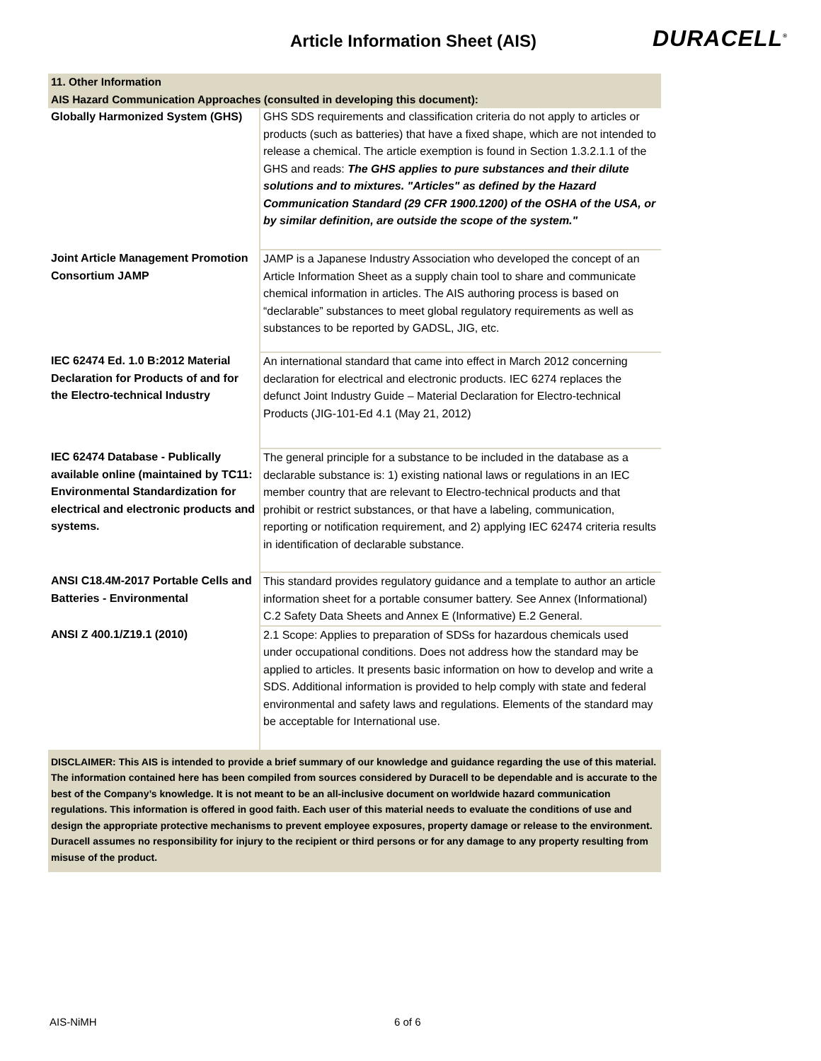Article Information Sheet (AIS)
DURACELL<sup>®</sup>
| 11. Other Information | |
| AIS Hazard Communication Approaches (consulted in developing this document): | |
| Globally Harmonized System (GHS) | GHS SDS requirements and classification criteria do not apply to articles or products (such as batteries) that have a fixed shape, which are not intended to release a chemical. The article exemption is found in Section 1.3.2.1.1 of the GHS and reads: The GHS applies to pure substances and their dilute solutions and to mixtures. "Articles" as defined by the Hazard Communication Standard (29 CFR 1900.1200) of the OSHA of the USA, or by similar definition, are outside the scope of the system." |
| Joint Article Management Promotion Consortium JAMP | JAMP is a Japanese Industry Association who developed the concept of an Article Information Sheet as a supply chain tool to share and communicate chemical information in articles. The AIS authoring process is based on “declarable” substances to meet global regulatory requirements as well as substances to be reported by GADSL, JIG, etc. |
| IEC 62474 Ed. 1.0 B:2012 Material Declaration for Products of and for the Electro-technical Industry | An international standard that came into effect in March 2012 concerning declaration for electrical and electronic products. IEC 6274 replaces the defunct Joint Industry Guide – Material Declaration for Electro-technical Products (JIG-101-Ed 4.1 (May 21, 2012) |
| IEC 62474 Database - Publically available online (maintained by TC11: Environmental Standardization for electrical and electronic products and systems. | The general principle for a substance to be included in the database as a declarable substance is: 1) existing national laws or regulations in an IEC member country that are relevant to Electro-technical products and that prohibit or restrict substances, or that have a labeling, communication, reporting or notification requirement, and 2) applying IEC 62474 criteria results in identification of declarable substance. |
| ANSI C18.4M-2017 Portable Cells and Batteries - Environmental | This standard provides regulatory guidance and a template to author an article information sheet for a portable consumer battery. See Annex (Informational) C.2 Safety Data Sheets and Annex E (Informative) E.2 General. |
| ANSI Z 400.1/Z19.1 (2010) | 2.1 Scope: Applies to preparation of SDSs for hazardous chemicals used under occupational conditions. Does not address how the standard may be applied to articles. It presents basic information on how to develop and write a SDS. Additional information is provided to help comply with state and federal environmental and safety laws and regulations. Elements of the standard may be acceptable for International use. |
| DISCLAIMER: This AIS is intended to provide a brief summary of our knowledge and guidance regarding the use of this material. The information contained here has been compiled from sources considered by Duracell to be dependable and is accurate to the best of the Company’s knowledge. It is not meant to be an all-inclusive document on worldwide hazard communication regulations. This information is offered in good faith. Each user of this material needs to evaluate the conditions of use and design the appropriate protective mechanisms to prevent employee exposures, property damage or release to the environment. Duracell assumes no responsibility for injury to the recipient or third persons or for any damage to any property resulting from misuse of the product. | |
AIS-NiMH 6 of 6